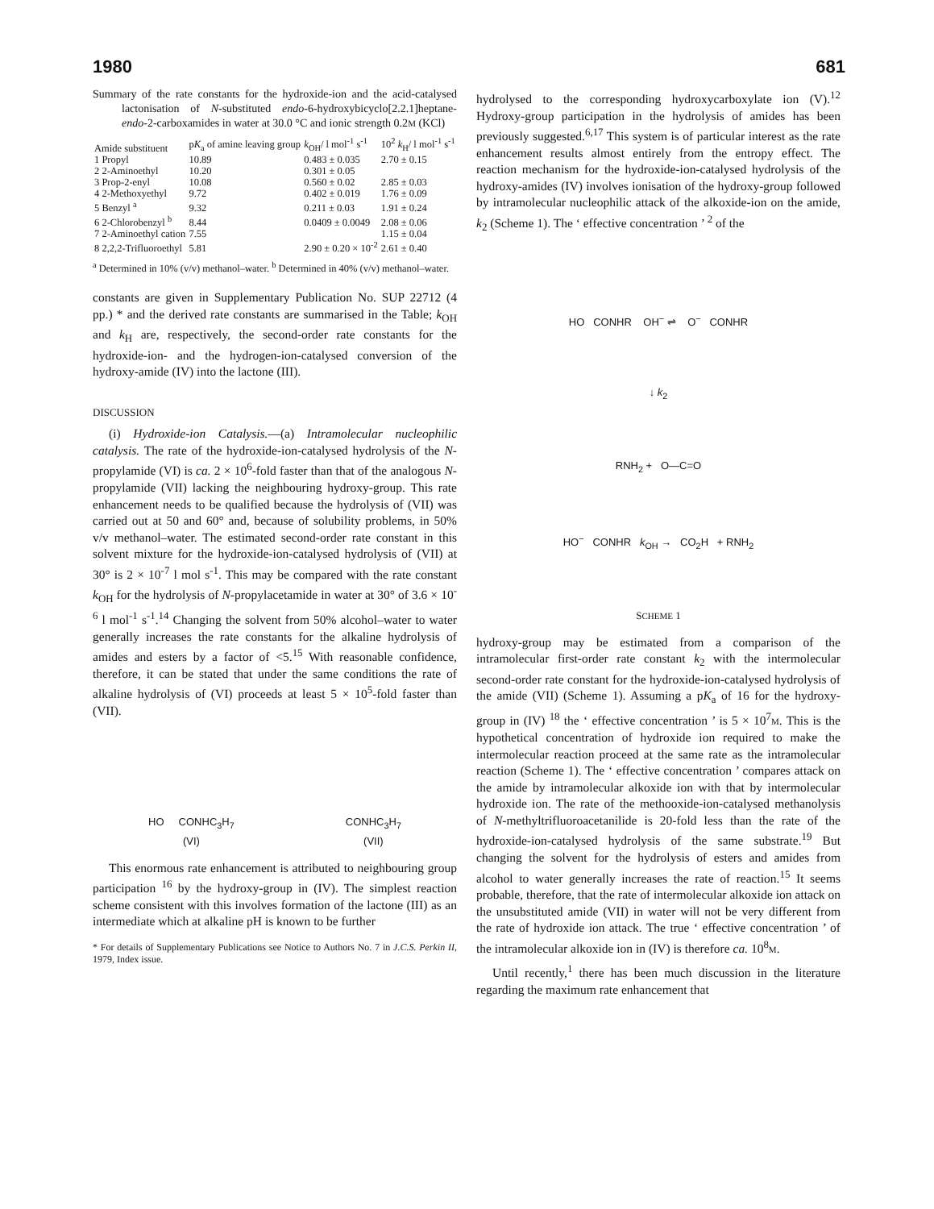1980 681
Summary of the rate constants for the hydroxide-ion and the acid-catalysed lactonisation of N-substituted endo-6-hydroxybicyclo[2.2.1]heptane-endo-2-carboxamides in water at 30.0 °C and ionic strength 0.2M (KCl)
| Amide substituent | p K<sub>a</sub> of amine leaving group | k<sub>OH</sub>/ l mol<sup>-1</sup> s<sup>-1</sup> | 10<sup>2</sup> k<sub>H</sub>/ l mol<sup>-1</sup> s<sup>-1</sup> |
| --- | --- | --- | --- |
| 1 Propyl | 10.89 | 0.483 ± 0.035 | 2.70 ± 0.15 |
| 2 2-Aminoethyl | 10.20 | 0.301 ± 0.05 | |
| 3 Prop-2-enyl | 10.08 | 0.560 ± 0.02 | 2.85 ± 0.03 |
| 4 2-Methoxyethyl | 9.72 | 0.402 ± 0.019 | 1.76 ± 0.09 |
| 5 Benzyl <sup>a</sup> | 9.32 | 0.211 ± 0.03 | 1.91 ± 0.24 |
| 6 2-Chlorobenzyl <sup>b</sup> | 8.44 | 0.0409 ± 0.0049 | 2.08 ± 0.06 |
| 7 2-Aminoethyl cation | 7.55 | | 1.15 ± 0.04 |
| 8 2,2,2-Trifluoroethyl | 5.81 | 2.90 ± 0.20 × 10<sup>-2</sup> | 2.61 ± 0.40 |
<sup>a</sup> Determined in 10% (v/v) methanol–water. <sup>b</sup> Determined in 40% (v/v) methanol–water.
constants are given in Supplementary Publication No. SUP 22712 (4 pp.) * and the derived rate constants are summarised in the Table; k<sub>OH</sub> and k<sub>H</sub> are, respectively, the second-order rate constants for the hydroxide-ion- and the hydrogen-ion-catalysed conversion of the hydroxy-amide (IV) into the lactone (III).
DISCUSSION
(i) Hydroxide-ion Catalysis.—(a) Intramolecular nucleophilic catalysis. The rate of the hydroxide-ion-catalysed hydrolysis of the N-propylamide (VI) is ca. 2 × 10<sup>6</sup>-fold faster than that of the analogous N-propylamide (VII) lacking the neighbouring hydroxy-group. This rate enhancement needs to be qualified because the hydrolysis of (VII) was carried out at 50 and 60° and, because of solubility problems, in 50% v/v methanol–water. The estimated second-order rate constant in this solvent mixture for the hydroxide-ion-catalysed hydrolysis of (VII) at 30° is 2 × 10<sup>-7</sup> l mol s<sup>-1</sup>. This may be compared with the rate constant k<sub>OH</sub> for the hydrolysis of N-propylacetamide in water at 30° of 3.6 × 10<sup>-6</sup> l mol<sup>-1</sup> s<sup>-1</sup>.<sup>14</sup> Changing the solvent from 50% alcohol–water to water generally increases the rate constants for the alkaline hydrolysis of amides and esters by a factor of <5.<sup>15</sup> With reasonable confidence, therefore, it can be stated that under the same conditions the rate of alkaline hydrolysis of (VI) proceeds at least 5 × 10<sup>5</sup>-fold faster than (VII).
HO CONHC<sub>3</sub>H<sub>7</sub>
(VI)
CONHC<sub>3</sub>H<sub>7</sub>
(VII)
This enormous rate enhancement is attributed to neighbouring group participation <sup>16</sup> by the hydroxy-group in (IV). The simplest reaction scheme consistent with this involves formation of the lactone (III) as an intermediate which at alkaline pH is known to be further
* For details of Supplementary Publications see Notice to Authors No. 7 in J.C.S. Perkin II, 1979, Index issue.
hydrolysed to the corresponding hydroxycarboxylate ion (V).<sup>12</sup> Hydroxy-group participation in the hydrolysis of amides has been previously suggested.<sup>6,17</sup> This system is of particular interest as the rate enhancement results almost entirely from the entropy effect. The reaction mechanism for the hydroxide-ion-catalysed hydrolysis of the hydroxy-amides (IV) involves ionisation of the hydroxy-group followed by intramolecular nucleophilic attack of the alkoxide-ion on the amide, k<sub>2</sub> (Scheme 1). The ‘ effective concentration ’ <sup>2</sup> of the
HO CONHR OH<sup>−</sup> ⇌ O<sup>−</sup> CONHR
↓ k<sub>2</sub>
RNH<sub>2</sub> + O—C=O
HO<sup>−</sup> CONHR k<sub>OH</sub> → CO<sub>2</sub>H + RNH<sub>2</sub>
SCHEME 1
hydroxy-group may be estimated from a comparison of the intramolecular first-order rate constant k<sub>2</sub> with the intermolecular second-order rate constant for the hydroxide-ion-catalysed hydrolysis of the amide (VII) (Scheme 1). Assuming a pK<sub>a</sub> of 16 for the hydroxy-group in (IV) <sup>18</sup> the ‘ effective concentration ’ is 5 × 10<sup>7</sup>M. This is the hypothetical concentration of hydroxide ion required to make the intermolecular reaction proceed at the same rate as the intramolecular reaction (Scheme 1). The ‘ effective concentration ’ compares attack on the amide by intramolecular alkoxide ion with that by intermolecular hydroxide ion. The rate of the methooxide-ion-catalysed methanolysis of N-methyltrifluoroacetanilide is 20-fold less than the rate of the hydroxide-ion-catalysed hydrolysis of the same substrate.<sup>19</sup> But changing the solvent for the hydrolysis of esters and amides from alcohol to water generally increases the rate of reaction.<sup>15</sup> It seems probable, therefore, that the rate of intermolecular alkoxide ion attack on the unsubstituted amide (VII) in water will not be very different from the rate of hydroxide ion attack. The true ‘ effective concentration ’ of the intramolecular alkoxide ion in (IV) is therefore ca. 10<sup>8</sup>M.
Until recently,<sup>1</sup> there has been much discussion in the literature regarding the maximum rate enhancement that